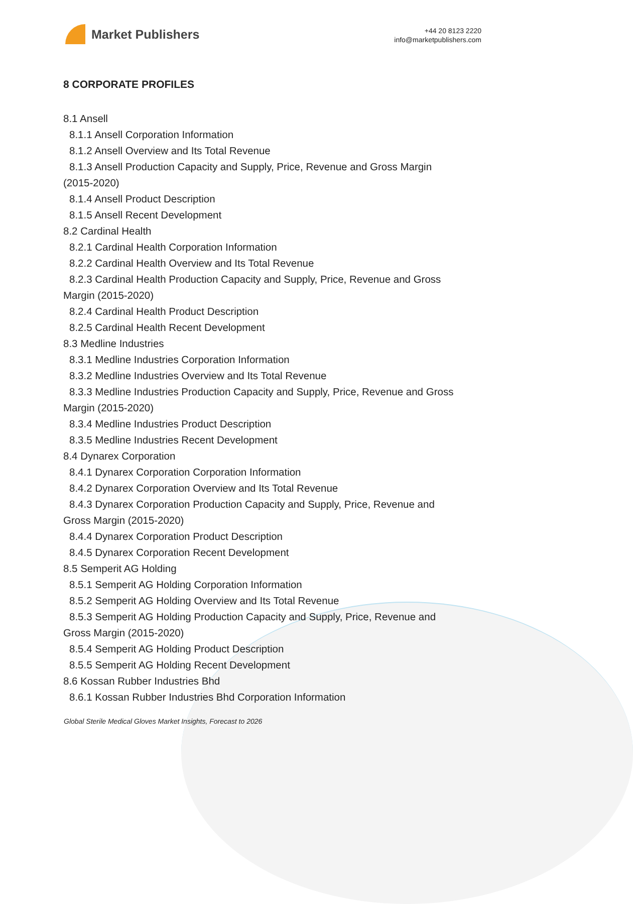Market Publishers
+44 20 8123 2220
info@marketpublishers.com
8 CORPORATE PROFILES
8.1 Ansell
8.1.1 Ansell Corporation Information
8.1.2 Ansell Overview and Its Total Revenue
8.1.3 Ansell Production Capacity and Supply, Price, Revenue and Gross Margin
(2015-2020)
8.1.4 Ansell Product Description
8.1.5 Ansell Recent Development
8.2 Cardinal Health
8.2.1 Cardinal Health Corporation Information
8.2.2 Cardinal Health Overview and Its Total Revenue
8.2.3 Cardinal Health Production Capacity and Supply, Price, Revenue and Gross
Margin (2015-2020)
8.2.4 Cardinal Health Product Description
8.2.5 Cardinal Health Recent Development
8.3 Medline Industries
8.3.1 Medline Industries Corporation Information
8.3.2 Medline Industries Overview and Its Total Revenue
8.3.3 Medline Industries Production Capacity and Supply, Price, Revenue and Gross
Margin (2015-2020)
8.3.4 Medline Industries Product Description
8.3.5 Medline Industries Recent Development
8.4 Dynarex Corporation
8.4.1 Dynarex Corporation Corporation Information
8.4.2 Dynarex Corporation Overview and Its Total Revenue
8.4.3 Dynarex Corporation Production Capacity and Supply, Price, Revenue and
Gross Margin (2015-2020)
8.4.4 Dynarex Corporation Product Description
8.4.5 Dynarex Corporation Recent Development
8.5 Semperit AG Holding
8.5.1 Semperit AG Holding Corporation Information
8.5.2 Semperit AG Holding Overview and Its Total Revenue
8.5.3 Semperit AG Holding Production Capacity and Supply, Price, Revenue and
Gross Margin (2015-2020)
8.5.4 Semperit AG Holding Product Description
8.5.5 Semperit AG Holding Recent Development
8.6 Kossan Rubber Industries Bhd
8.6.1 Kossan Rubber Industries Bhd Corporation Information
Global Sterile Medical Gloves Market Insights, Forecast to 2026